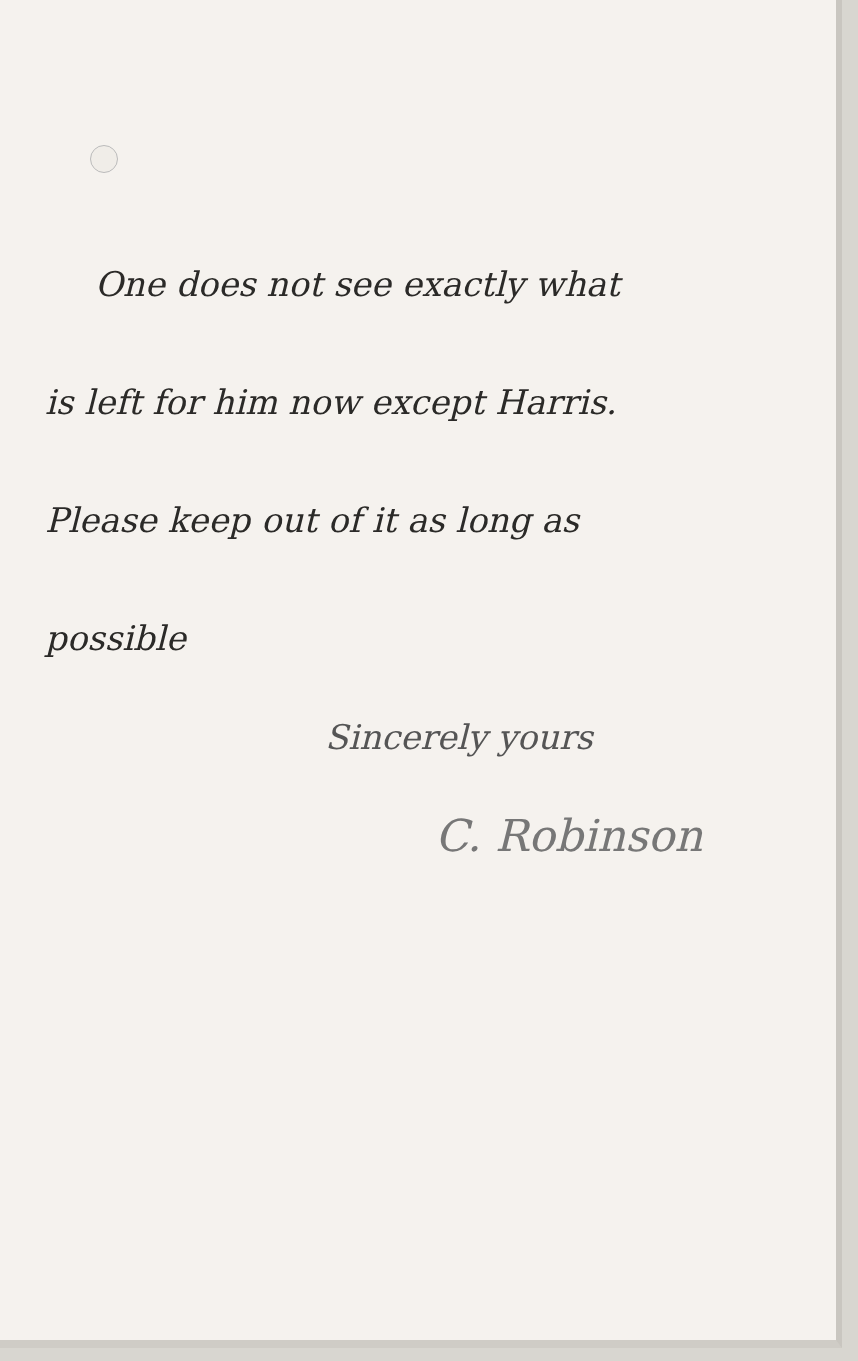One does not see exactly what
is left for him now except Harris.
Please keep out of it as long as
possible
Sincerely yours
C. Robinson